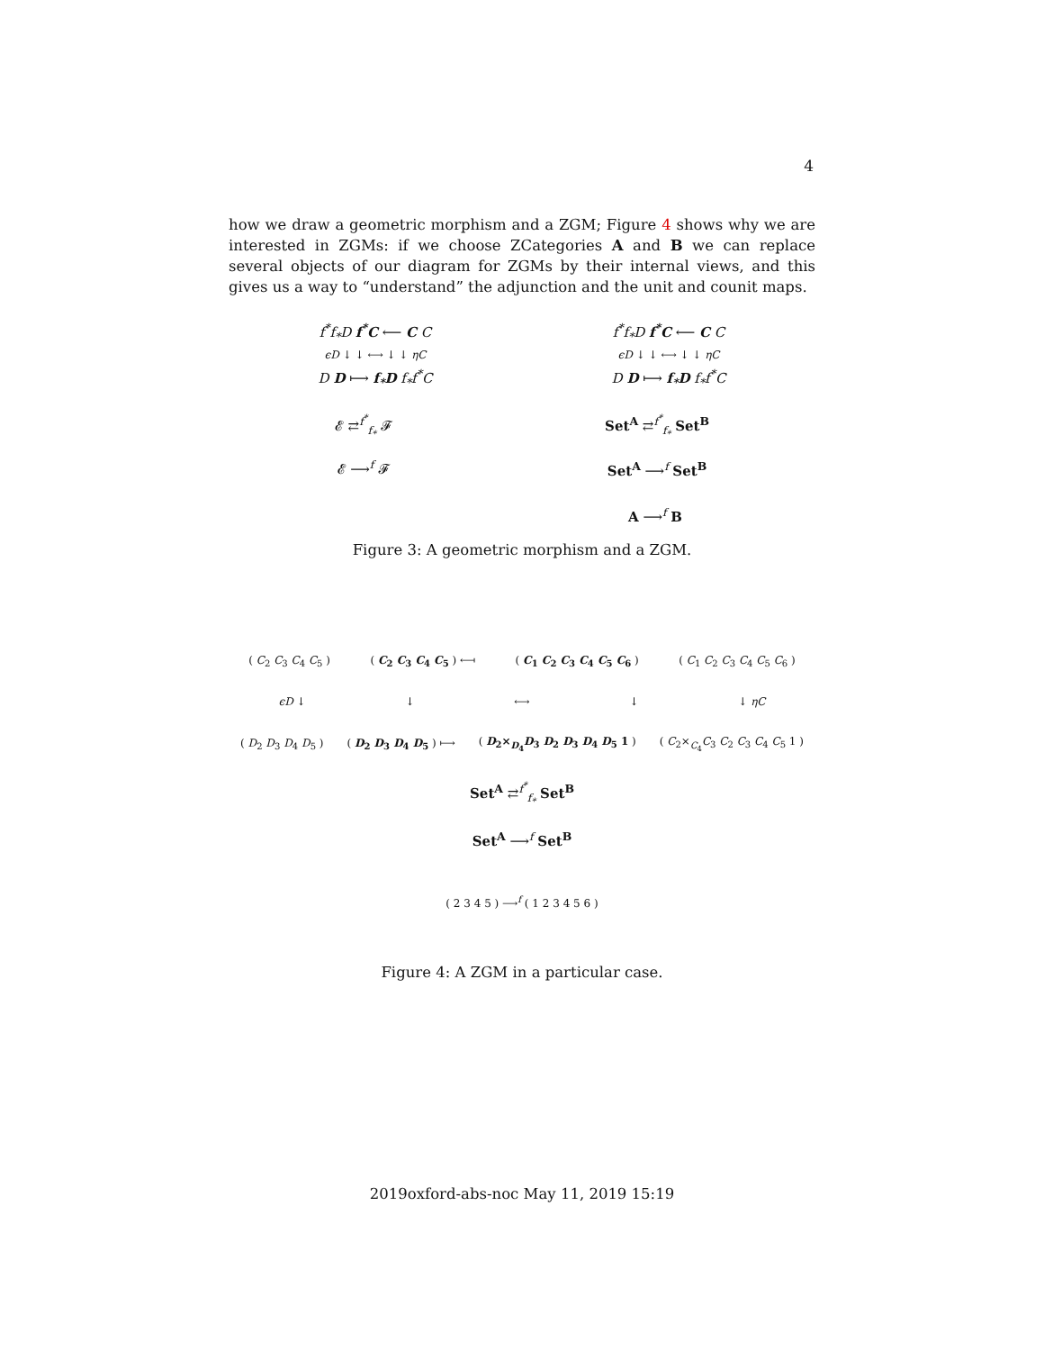4
how we draw a geometric morphism and a ZGM; Figure 4 shows why we are interested in ZGMs: if we choose ZCategories A and B we can replace several objects of our diagram for ZGMs by their internal views, and this gives us a way to “understand” the adjunction and the unit and counit maps.
f<sup>*</sup>f<sub>*</sub>D f<sup>*</sup>C ⟵ C C f<sup>*</sup>f<sub>*</sub>D f<sup>*</sup>C ⟵ C C
ϵD ↓ ↓ ⟷ ↓ ↓ ηC ϵD ↓ ↓ ⟷ ↓ ↓ ηC
D D ⟼ f<sub>*</sub>D f<sub>*</sub>f<sup>*</sup>C D D ⟼ f<sub>*</sub>D f<sub>*</sub>f<sup>*</sup>C
𝓔 ⇄<sup>f<sup>*</sup></sup><sub>f<sub>*</sub></sub> 𝓕 Set<sup>A</sup> ⇄<sup>f<sup>*</sup></sup><sub>f<sub>*</sub></sub> Set<sup>B</sup>
𝓔 ⟶<sup>f</sup> 𝓕 Set<sup>A</sup> ⟶<sup>f</sup> Set<sup>B</sup>
A ⟶<sup>f</sup> B
Figure 3: A geometric morphism and a ZGM.
( C<sub>2</sub> C<sub>3</sub> C<sub>4</sub> C<sub>5</sub> ) ( C<sub>2</sub> C<sub>3</sub> C<sub>4</sub> C<sub>5</sub> ) ⟻ ( C<sub>1</sub> C<sub>2</sub> C<sub>3</sub> C<sub>4</sub> C<sub>5</sub> C<sub>6</sub> ) ( C<sub>1</sub> C<sub>2</sub> C<sub>3</sub> C<sub>4</sub> C<sub>5</sub> C<sub>6</sub> )
ϵD ↓ ↓ ⟷ ↓ ↓ ηC
( D<sub>2</sub> D<sub>3</sub> D<sub>4</sub> D<sub>5</sub> ) ( D<sub>2</sub> D<sub>3</sub> D<sub>4</sub> D<sub>5</sub> ) ⟼ ( D<sub>2</sub>×<sub>D<sub>4</sub></sub>D<sub>3</sub> D<sub>2</sub> D<sub>3</sub> D<sub>4</sub> D<sub>5</sub> 1 ) ( C<sub>2</sub>×<sub>C<sub>4</sub></sub>C<sub>3</sub> C<sub>2</sub> C<sub>3</sub> C<sub>4</sub> C<sub>5</sub> 1 )
Set<sup>A</sup> ⇄<sup>f<sup>*</sup></sup><sub>f<sub>*</sub></sub> Set<sup>B</sup>
Set<sup>A</sup> ⟶<sup>f</sup> Set<sup>B</sup>
( 2 3 4 5 ) ⟶<sup>f</sup> ( 1 2 3 4 5 6 )
Figure 4: A ZGM in a particular case.
2019oxford-abs-noc May 11, 2019 15:19